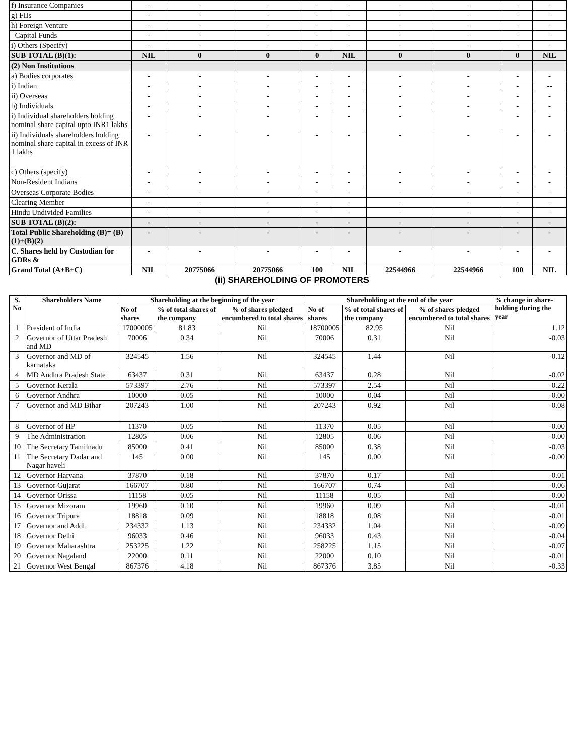| f) Insurance Companies | - | - | - | - | - | - | - | - | - |
| g) FIIs | - | - | - | - | - | - | - | - | - |
| h) Foreign Venture | - | - | - | - | - | - | - | - | - |
| Capital Funds | - | - | - | - | - | - | - | - | - |
| i) Others (Specify) | - | - | - | - | - | - | - | - | - |
| SUB TOTAL (B)(1): | NIL | 0 | 0 | 0 | NIL | 0 | 0 | 0 | NIL |
| (2) Non Institutions | | | | | | | | | |
| a) Bodies corporates | - | - | - | - | - | - | - | - | - |
| i) Indian | - | - | - | - | - | - | - | - | -- |
| ii) Overseas | - | - | - | - | - | - | - | - | - |
| b) Individuals | - | - | - | - | - | - | - | - | - |
| i) Individual shareholders holding nominal share capital upto INR1 lakhs | - | - | - | - | - | - | - | - | - |
| ii) Individuals shareholders holding nominal share capital in excess of INR 1 lakhs | - | - | - | - | - | - | - | - | - |
| c) Others (specify) | - | - | - | - | - | - | - | - | - |
| Non-Resident Indians | - | - | - | - | - | - | - | - | - |
| Overseas Corporate Bodies | - | - | - | - | - | - | - | - | - |
| Clearing Member | - | - | - | - | - | - | - | - | - |
| Hindu Undivided Families | - | - | - | - | - | - | - | - | - |
| SUB TOTAL (B)(2): | - | - | - | - | - | - | - | - | - |
| Total Public Shareholding (B)= (B)(1)+(B)(2) | - | - | - | - | - | - | - | - | - |
| C. Shares held by Custodian for GDRs & | - | - | - | - | - | - | - | - | - |
| Grand Total (A+B+C) | NIL | 20775066 | 20775066 | 100 | NIL | 22544966 | 22544966 | 100 | NIL |
(ii) SHAREHOLDING OF PROMOTERS
| S. No | Shareholders Name | Shareholding at the beginning of the year | | | Shareholding at the end of the year | | | % change in share-holding during the year |
| --- | --- | --- | --- | --- | --- | --- | --- | --- |
| | | No of shares | % of total shares of the company | % of shares pledged encumbered to total shares | No of shares | % of total shares of the company | % of shares pledged encumbered to total shares | |
| 1 | President of India | 17000005 | 81.83 | Nil | 18700005 | 82.95 | Nil | 1.12 |
| 2 | Governor of Uttar Pradesh and MD | 70006 | 0.34 | Nil | 70006 | 0.31 | Nil | -0.03 |
| 3 | Governor and MD of karnataka | 324545 | 1.56 | Nil | 324545 | 1.44 | Nil | -0.12 |
| 4 | MD Andhra Pradesh State | 63437 | 0.31 | Nil | 63437 | 0.28 | Nil | -0.02 |
| 5 | Governor Kerala | 573397 | 2.76 | Nil | 573397 | 2.54 | Nil | -0.22 |
| 6 | Governor Andhra | 10000 | 0.05 | Nil | 10000 | 0.04 | Nil | -0.00 |
| 7 | Governor and MD Bihar | 207243 | 1.00 | Nil | 207243 | 0.92 | Nil | -0.08 |
| 8 | Governor of HP | 11370 | 0.05 | Nil | 11370 | 0.05 | Nil | -0.00 |
| 9 | The Administration | 12805 | 0.06 | Nil | 12805 | 0.06 | Nil | -0.00 |
| 10 | The Secretary Tamilnadu | 85000 | 0.41 | Nil | 85000 | 0.38 | Nil | -0.03 |
| 11 | The Secretary Dadar and Nagar haveli | 145 | 0.00 | Nil | 145 | 0.00 | Nil | -0.00 |
| 12 | Governor Haryana | 37870 | 0.18 | Nil | 37870 | 0.17 | Nil | -0.01 |
| 13 | Governor Gujarat | 166707 | 0.80 | Nil | 166707 | 0.74 | Nil | -0.06 |
| 14 | Governor Orissa | 11158 | 0.05 | Nil | 11158 | 0.05 | Nil | -0.00 |
| 15 | Governor Mizoram | 19960 | 0.10 | Nil | 19960 | 0.09 | Nil | -0.01 |
| 16 | Governor Tripura | 18818 | 0.09 | Nil | 18818 | 0.08 | Nil | -0.01 |
| 17 | Governor and Addl. | 234332 | 1.13 | Nil | 234332 | 1.04 | Nil | -0.09 |
| 18 | Governor Delhi | 96033 | 0.46 | Nil | 96033 | 0.43 | Nil | -0.04 |
| 19 | Governor Maharashtra | 253225 | 1.22 | Nil | 258225 | 1.15 | Nil | -0.07 |
| 20 | Governor Nagaland | 22000 | 0.11 | Nil | 22000 | 0.10 | Nil | -0.01 |
| 21 | Governor West Bengal | 867376 | 4.18 | Nil | 867376 | 3.85 | Nil | -0.33 |